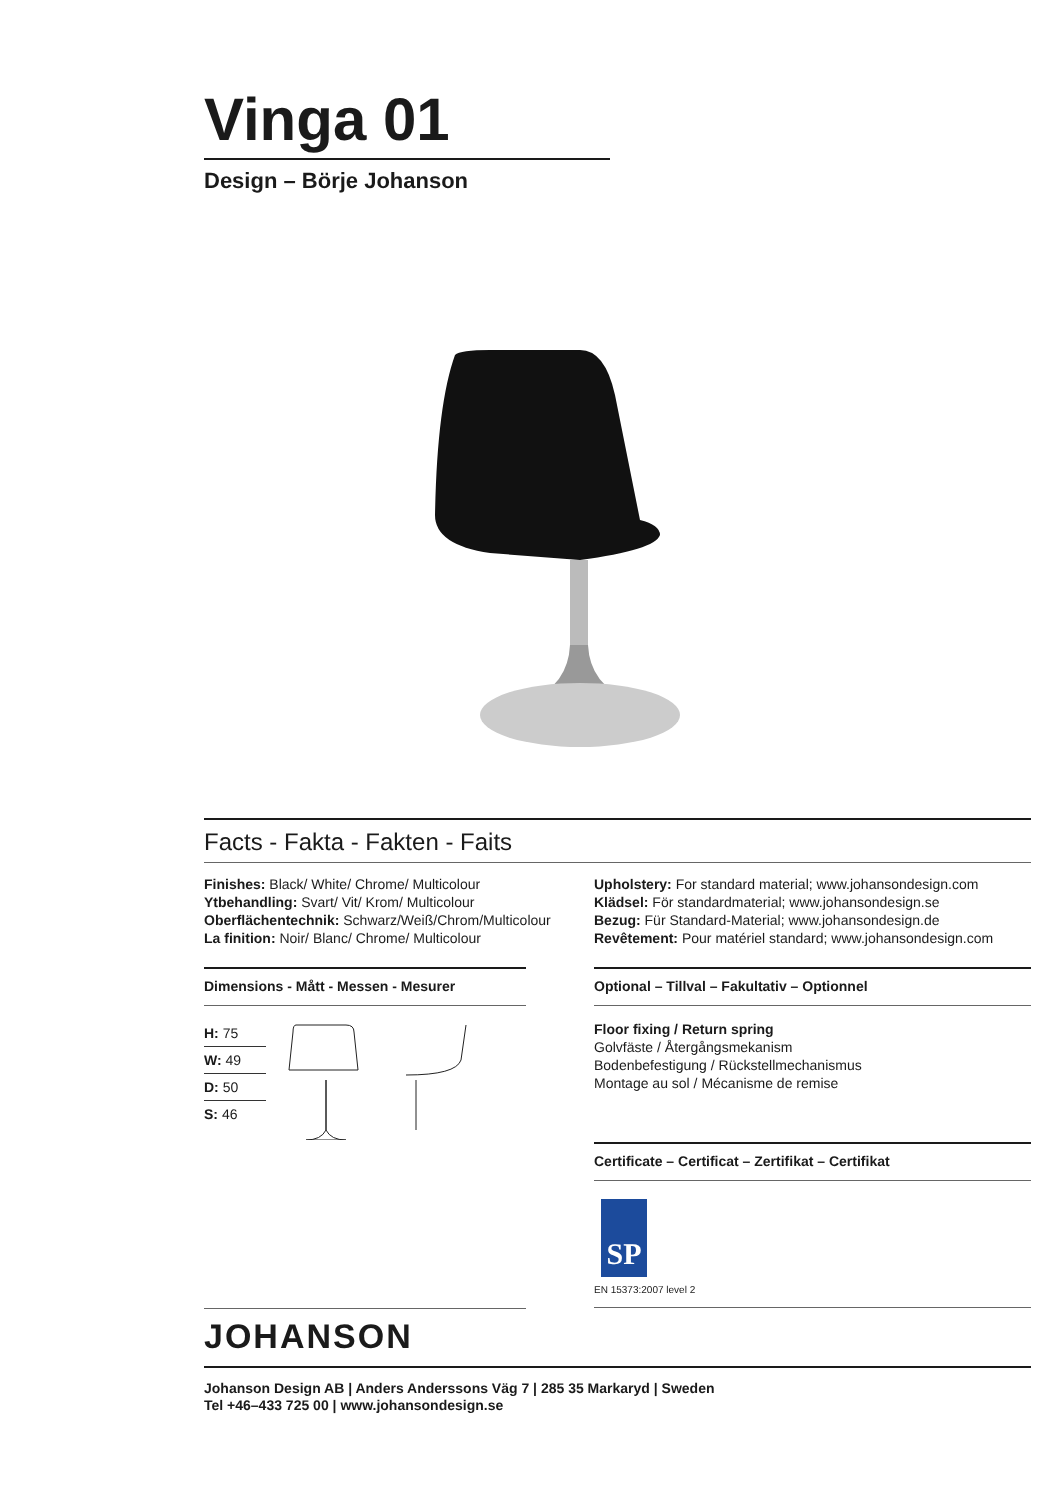Vinga 01
Design – Börje Johanson
Facts - Fakta - Fakten - Faits
Finishes: Black/ White/ Chrome/ Multicolour
Ytbehandling: Svart/ Vit/ Krom/ Multicolour
Oberflächentechnik: Schwarz/Weiß/Chrom/Multicolour
La finition: Noir/ Blanc/ Chrome/ Multicolour
Upholstery: For standard material; www.johansondesign.com
Klädsel: För standardmaterial; www.johansondesign.se
Bezug: Für Standard-Material; www.johansondesign.de
Revêtement: Pour matériel standard; www.johansondesign.com
Dimensions - Mått - Messen - Mesurer
H: 75
W: 49
D: 50
S: 46
Optional – Tillval – Fakultativ – Optionnel
Floor fixing / Return spring
Golvfäste / Återgångsmekanism
Bodenbefestigung / Rückstellmechanismus
Montage au sol / Mécanisme de remise
Certificate – Certificat – Zertifikat – Certifikat
SP
EN 15373:2007 level 2
JOHANSON
Johanson Design AB | Anders Anderssons Väg 7 | 285 35 Markaryd | Sweden
Tel +46–433 725 00 | www.johansondesign.se